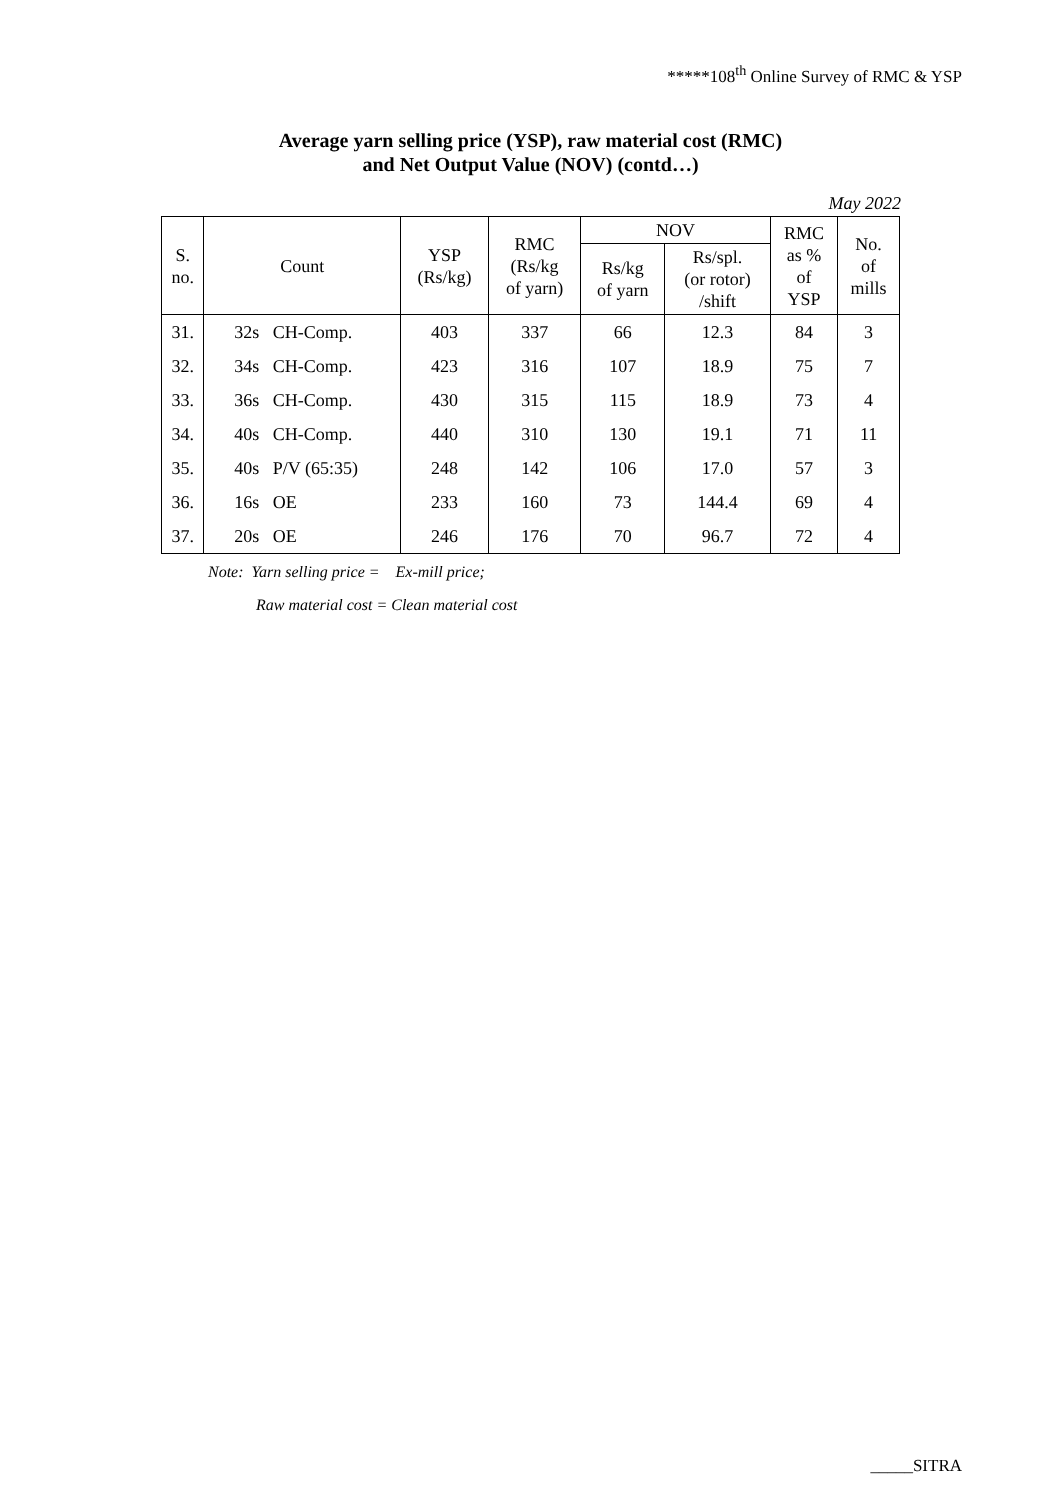*****108<sup>th</sup> Online Survey of RMC & YSP
Average yarn selling price (YSP), raw material cost (RMC)
and Net Output Value (NOV) (contd…)
May 2022
| S. no. | Count | YSP (Rs/kg) | RMC (Rs/kg of yarn) | NOV | | RMC as % of YSP | No. of mills |
| --- | --- | --- | --- | --- | --- | --- | --- |
| | | | | Rs/kg of yarn | Rs/spl. (or rotor) /shift | | |
| 31. | 32s CH-Comp. | 403 | 337 | 66 | 12.3 | 84 | 3 |
| 32. | 34s CH-Comp. | 423 | 316 | 107 | 18.9 | 75 | 7 |
| 33. | 36s CH-Comp. | 430 | 315 | 115 | 18.9 | 73 | 4 |
| 34. | 40s CH-Comp. | 440 | 310 | 130 | 19.1 | 71 | 11 |
| 35. | 40s P/V (65:35) | 248 | 142 | 106 | 17.0 | 57 | 3 |
| 36. | 16s OE | 233 | 160 | 73 | 144.4 | 69 | 4 |
| 37. | 20s OE | 246 | 176 | 70 | 96.7 | 72 | 4 |
Note: Yarn selling price = Ex-mill price;
Raw material cost = Clean material cost
_____SITRA